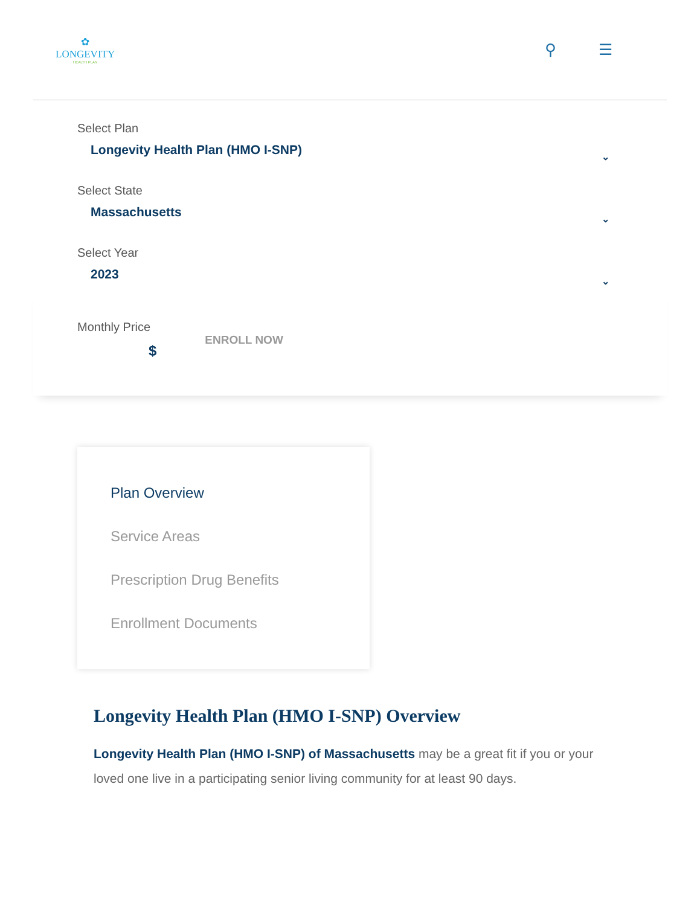✿
LONGEVITY
HEALTH PLAN
⚲ ☰
Select Plan
Longevity Health Plan (HMO I-SNP) ⌄
Select State
Massachusetts ⌄
Select Year
2023 ⌄
Monthly Price
$
ENROLL NOW
Plan Overview
Service Areas
Prescription Drug Benefits
Enrollment Documents
Longevity Health Plan (HMO I-SNP) Overview
Longevity Health Plan (HMO I-SNP) of Massachusetts may be a great fit if you or your loved one live in a participating senior living community for at least 90 days.